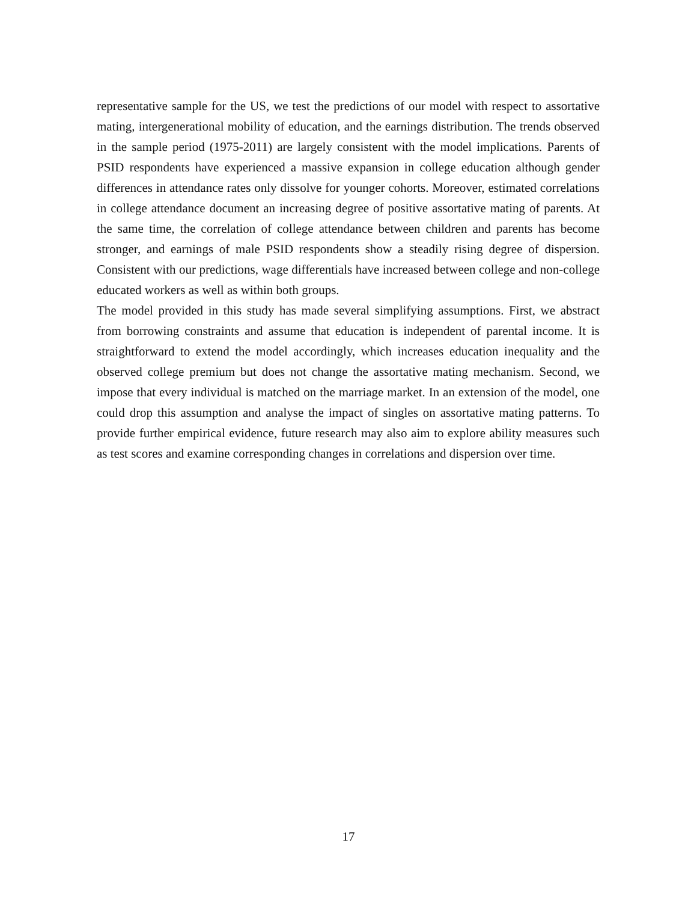representative sample for the US, we test the predictions of our model with respect to assortative mating, intergenerational mobility of education, and the earnings distribution. The trends observed in the sample period (1975-2011) are largely consistent with the model implications. Parents of PSID respondents have experienced a massive expansion in college education although gender differences in attendance rates only dissolve for younger cohorts. Moreover, estimated correlations in college attendance document an increasing degree of positive assortative mating of parents. At the same time, the correlation of college attendance between children and parents has become stronger, and earnings of male PSID respondents show a steadily rising degree of dispersion. Consistent with our predictions, wage differentials have increased between college and non-college educated workers as well as within both groups.
The model provided in this study has made several simplifying assumptions. First, we abstract from borrowing constraints and assume that education is independent of parental income. It is straightforward to extend the model accordingly, which increases education inequality and the observed college premium but does not change the assortative mating mechanism. Second, we impose that every individual is matched on the marriage market. In an extension of the model, one could drop this assumption and analyse the impact of singles on assortative mating patterns. To provide further empirical evidence, future research may also aim to explore ability measures such as test scores and examine corresponding changes in correlations and dispersion over time.
17